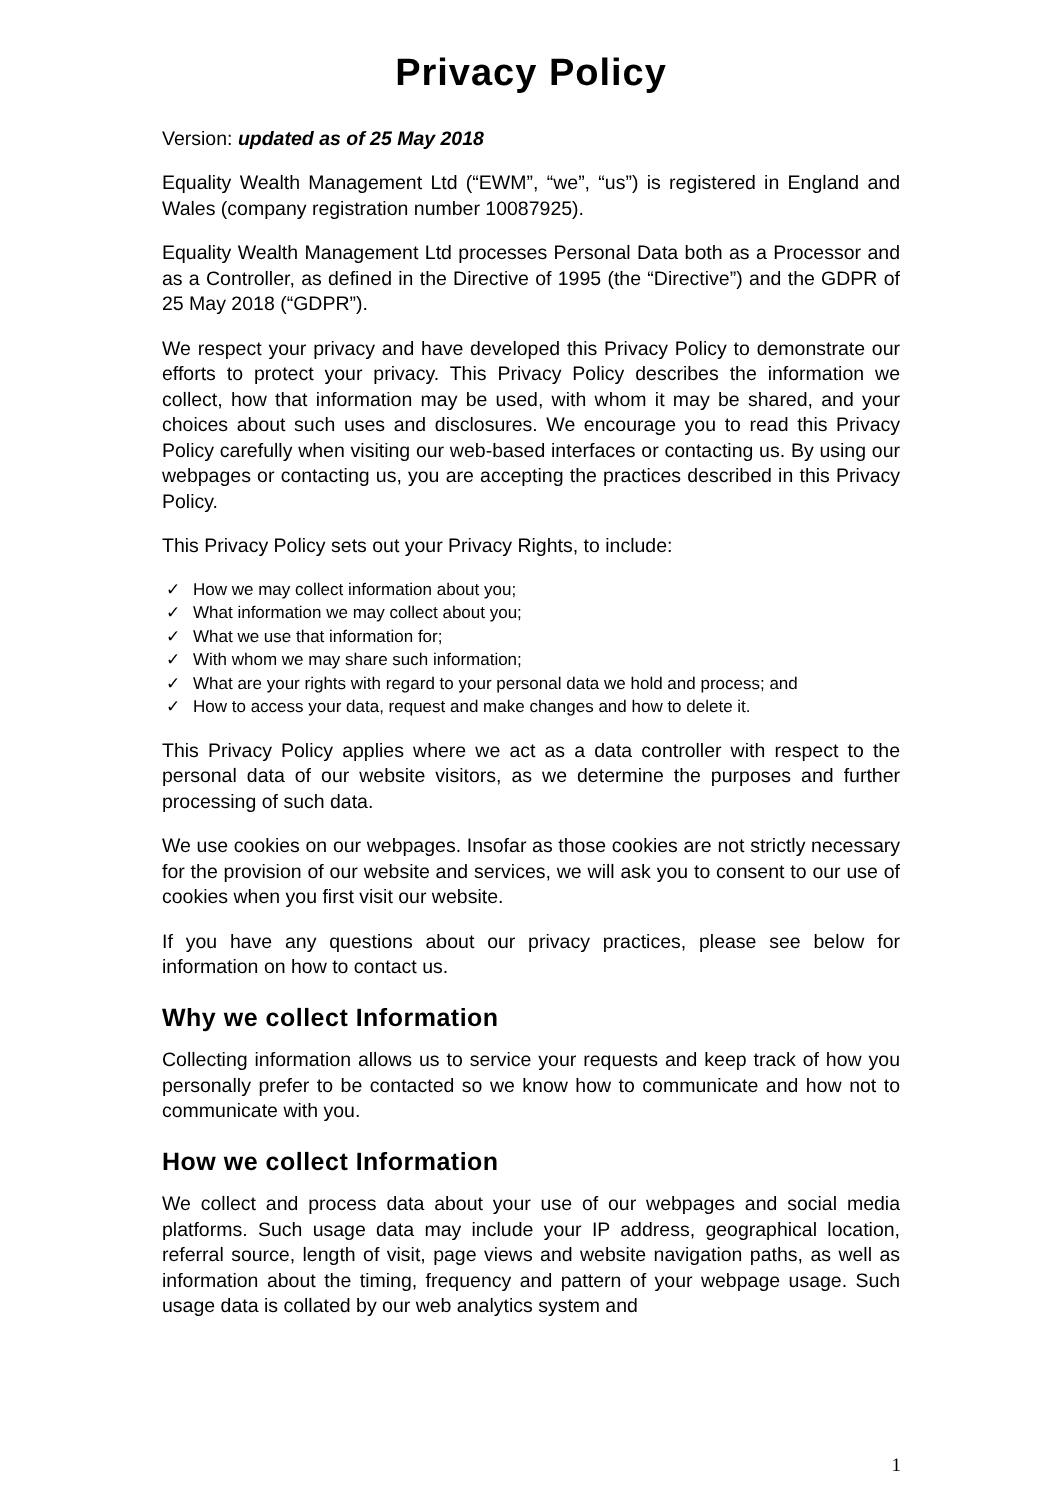Privacy Policy
Version: updated as of 25 May 2018
Equality Wealth Management Ltd (“EWM”, “we”, “us”) is registered in England and Wales (company registration number 10087925).
Equality Wealth Management Ltd processes Personal Data both as a Processor and as a Controller, as defined in the Directive of 1995 (the “Directive”) and the GDPR of 25 May 2018 (“GDPR”).
We respect your privacy and have developed this Privacy Policy to demonstrate our efforts to protect your privacy. This Privacy Policy describes the information we collect, how that information may be used, with whom it may be shared, and your choices about such uses and disclosures. We encourage you to read this Privacy Policy carefully when visiting our web-based interfaces or contacting us. By using our webpages or contacting us, you are accepting the practices described in this Privacy Policy.
This Privacy Policy sets out your Privacy Rights, to include:
✓ How we may collect information about you;
✓ What information we may collect about you;
✓ What we use that information for;
✓ With whom we may share such information;
✓ What are your rights with regard to your personal data we hold and process; and
✓ How to access your data, request and make changes and how to delete it.
This Privacy Policy applies where we act as a data controller with respect to the personal data of our website visitors, as we determine the purposes and further processing of such data.
We use cookies on our webpages. Insofar as those cookies are not strictly necessary for the provision of our website and services, we will ask you to consent to our use of cookies when you first visit our website.
If you have any questions about our privacy practices, please see below for information on how to contact us.
Why we collect Information
Collecting information allows us to service your requests and keep track of how you personally prefer to be contacted so we know how to communicate and how not to communicate with you.
How we collect Information
We collect and process data about your use of our webpages and social media platforms. Such usage data may include your IP address, geographical location, referral source, length of visit, page views and website navigation paths, as well as information about the timing, frequency and pattern of your webpage usage. Such usage data is collated by our web analytics system and
1